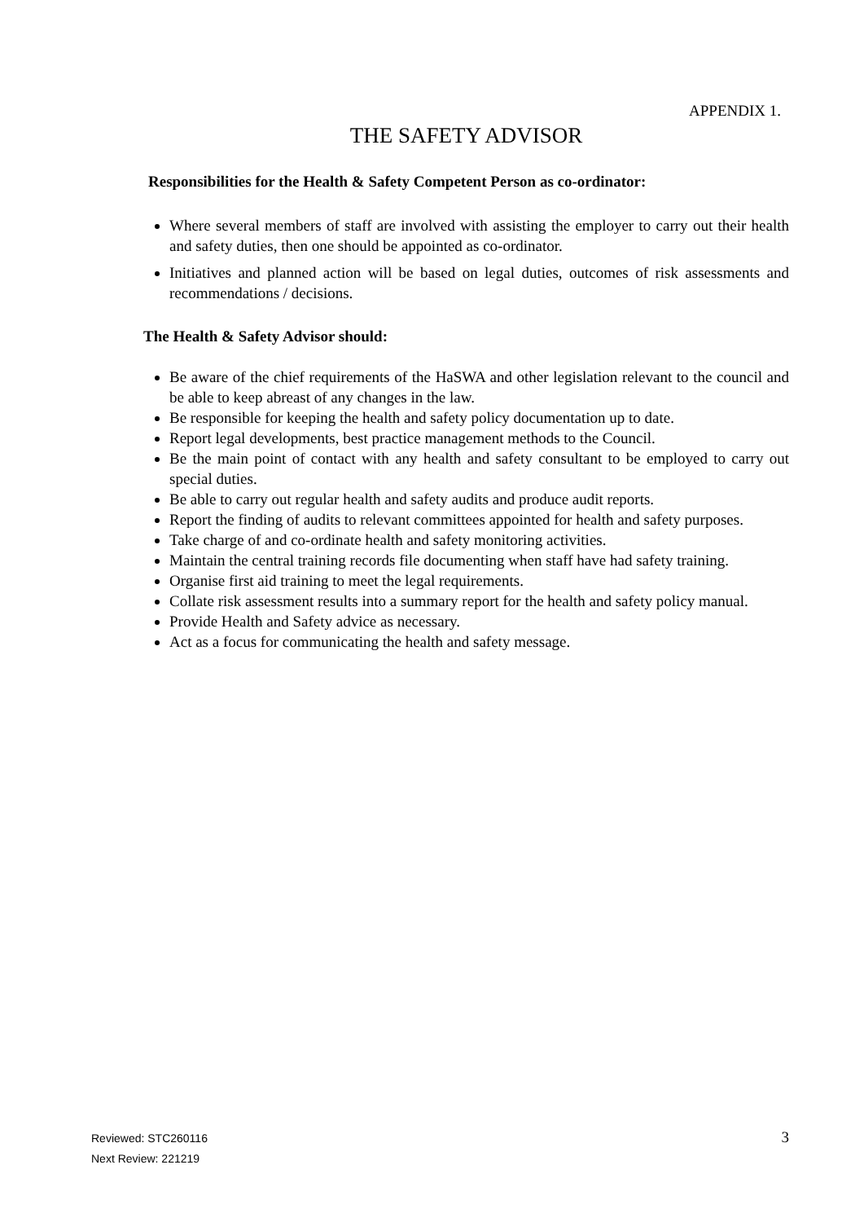APPENDIX 1.
THE SAFETY ADVISOR
Responsibilities for the Health & Safety Competent Person as co-ordinator:
Where several members of staff are involved with assisting the employer to carry out their health and safety duties, then one should be appointed as co-ordinator.
Initiatives and planned action will be based on legal duties, outcomes of risk assessments and recommendations / decisions.
The Health & Safety Advisor should:
Be aware of the chief requirements of the HaSWA and other legislation relevant to the council and be able to keep abreast of any changes in the law.
Be responsible for keeping the health and safety policy documentation up to date.
Report legal developments, best practice management methods to the Council.
Be the main point of contact with any health and safety consultant to be employed to carry out special duties.
Be able to carry out regular health and safety audits and produce audit reports.
Report the finding of audits to relevant committees appointed for health and safety purposes.
Take charge of and co-ordinate health and safety monitoring activities.
Maintain the central training records file documenting when staff have had safety training.
Organise first aid training to meet the legal requirements.
Collate risk assessment results into a summary report for the health and safety policy manual.
Provide Health and Safety advice as necessary.
Act as a focus for communicating the health and safety message.
Reviewed: STC260116
Next Review: 221219
3